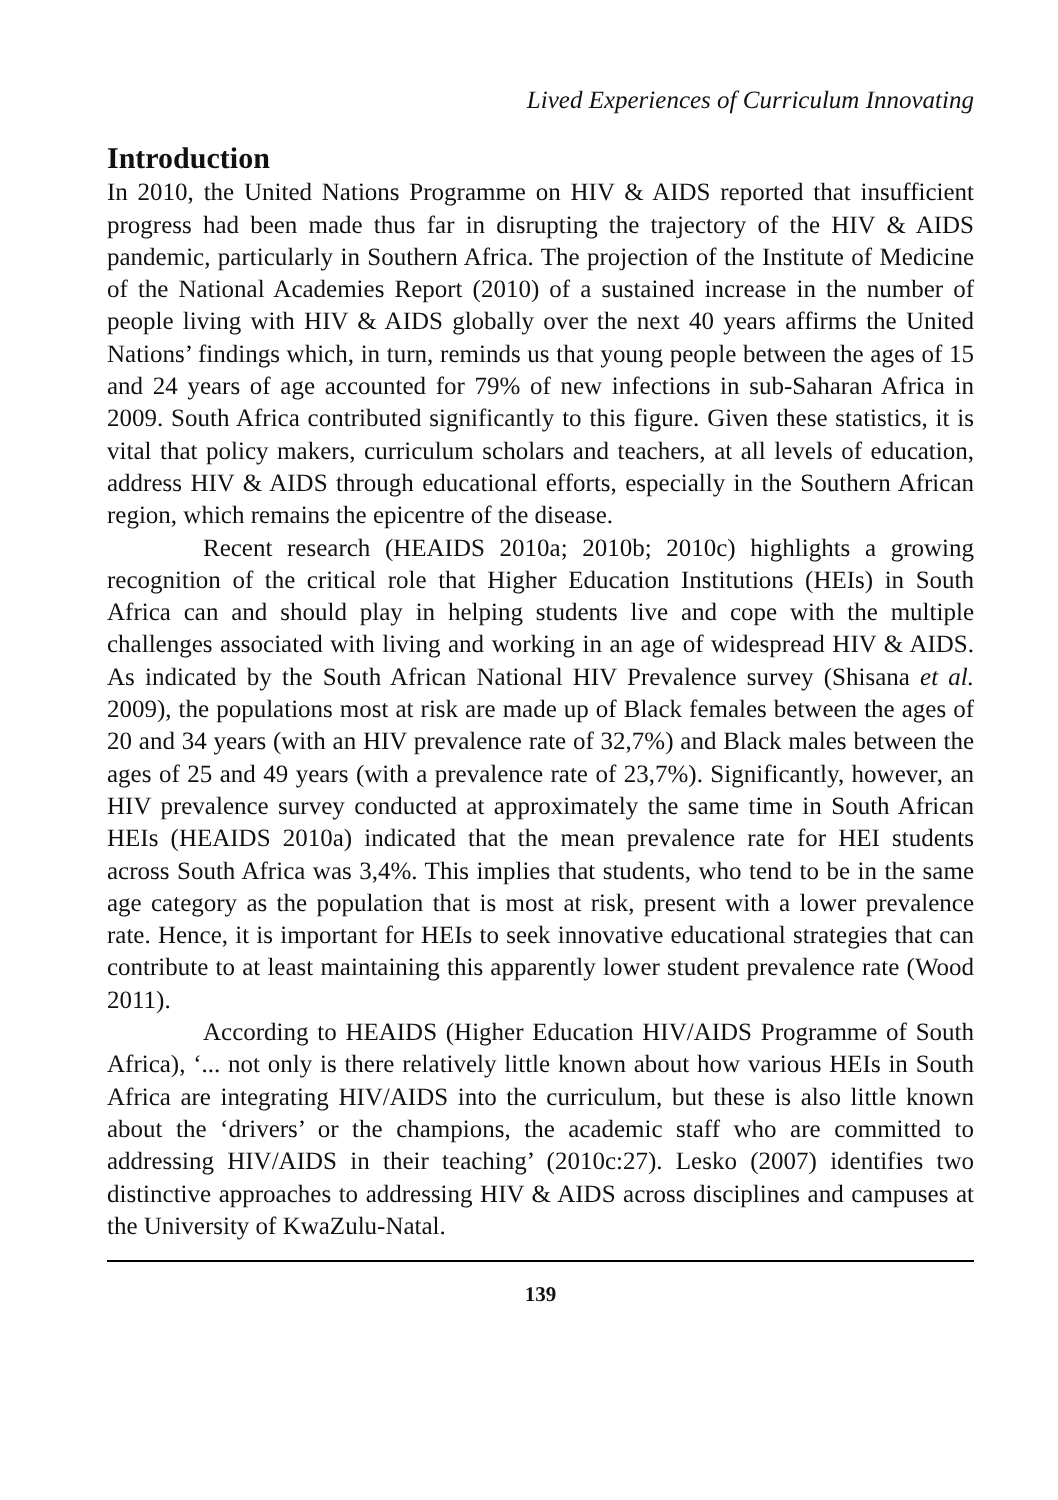Lived Experiences of Curriculum Innovating
Introduction
In 2010, the United Nations Programme on HIV & AIDS reported that insufficient progress had been made thus far in disrupting the trajectory of the HIV & AIDS pandemic, particularly in Southern Africa. The projection of the Institute of Medicine of the National Academies Report (2010) of a sustained increase in the number of people living with HIV & AIDS globally over the next 40 years affirms the United Nations’ findings which, in turn, reminds us that young people between the ages of 15 and 24 years of age accounted for 79% of new infections in sub-Saharan Africa in 2009. South Africa contributed significantly to this figure. Given these statistics, it is vital that policy makers, curriculum scholars and teachers, at all levels of education, address HIV & AIDS through educational efforts, especially in the Southern African region, which remains the epicentre of the disease.
Recent research (HEAIDS 2010a; 2010b; 2010c) highlights a growing recognition of the critical role that Higher Education Institutions (HEIs) in South Africa can and should play in helping students live and cope with the multiple challenges associated with living and working in an age of widespread HIV & AIDS. As indicated by the South African National HIV Prevalence survey (Shisana et al. 2009), the populations most at risk are made up of Black females between the ages of 20 and 34 years (with an HIV prevalence rate of 32,7%) and Black males between the ages of 25 and 49 years (with a prevalence rate of 23,7%). Significantly, however, an HIV prevalence survey conducted at approximately the same time in South African HEIs (HEAIDS 2010a) indicated that the mean prevalence rate for HEI students across South Africa was 3,4%. This implies that students, who tend to be in the same age category as the population that is most at risk, present with a lower prevalence rate. Hence, it is important for HEIs to seek innovative educational strategies that can contribute to at least maintaining this apparently lower student prevalence rate (Wood 2011).
According to HEAIDS (Higher Education HIV/AIDS Programme of South Africa), ‘... not only is there relatively little known about how various HEIs in South Africa are integrating HIV/AIDS into the curriculum, but these is also little known about the ‘drivers’ or the champions, the academic staff who are committed to addressing HIV/AIDS in their teaching’ (2010c:27). Lesko (2007) identifies two distinctive approaches to addressing HIV & AIDS across disciplines and campuses at the University of KwaZulu-Natal.
139